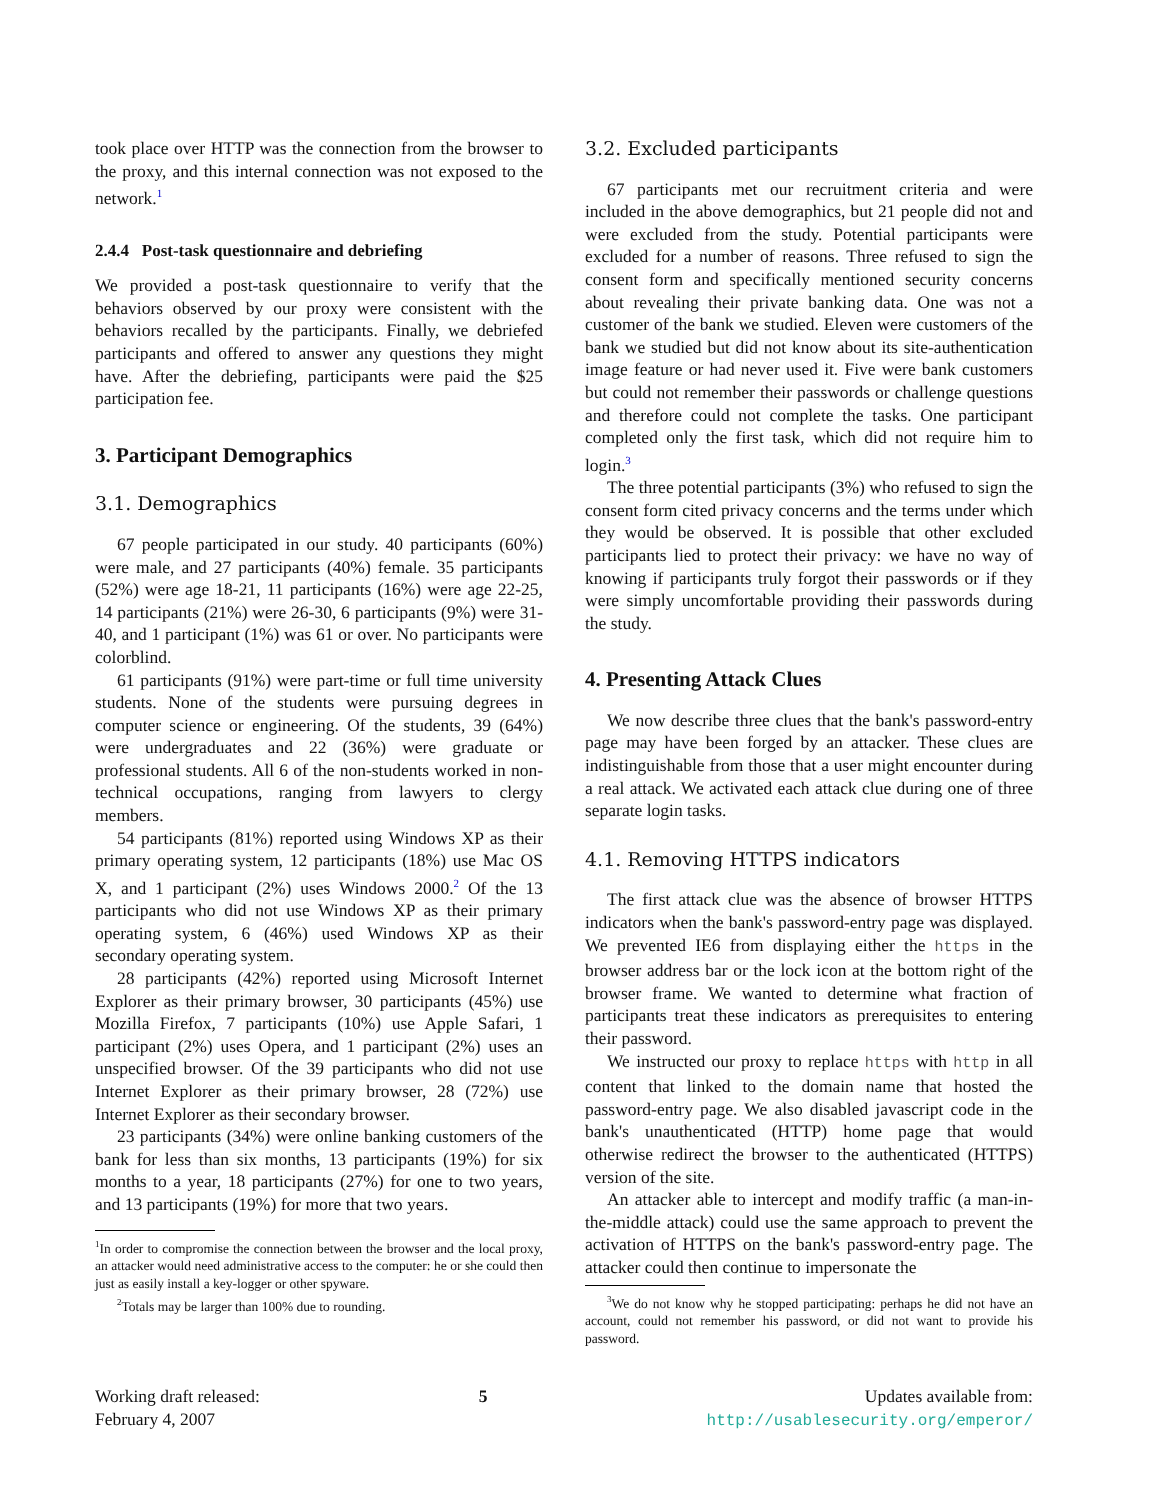took place over HTTP was the connection from the browser to the proxy, and this internal connection was not exposed to the network.<sup>1</sup>
2.4.4 Post-task questionnaire and debriefing
We provided a post-task questionnaire to verify that the behaviors observed by our proxy were consistent with the behaviors recalled by the participants. Finally, we debriefed participants and offered to answer any questions they might have. After the debriefing, participants were paid the $25 participation fee.
3. Participant Demographics
3.1. Demographics
67 people participated in our study. 40 participants (60%) were male, and 27 participants (40%) female. 35 participants (52%) were age 18-21, 11 participants (16%) were age 22-25, 14 participants (21%) were 26-30, 6 participants (9%) were 31-40, and 1 participant (1%) was 61 or over. No participants were colorblind.
61 participants (91%) were part-time or full time university students. None of the students were pursuing degrees in computer science or engineering. Of the students, 39 (64%) were undergraduates and 22 (36%) were graduate or professional students. All 6 of the non-students worked in non-technical occupations, ranging from lawyers to clergy members.
54 participants (81%) reported using Windows XP as their primary operating system, 12 participants (18%) use Mac OS X, and 1 participant (2%) uses Windows 2000.<sup>2</sup> Of the 13 participants who did not use Windows XP as their primary operating system, 6 (46%) used Windows XP as their secondary operating system.
28 participants (42%) reported using Microsoft Internet Explorer as their primary browser, 30 participants (45%) use Mozilla Firefox, 7 participants (10%) use Apple Safari, 1 participant (2%) uses Opera, and 1 participant (2%) uses an unspecified browser. Of the 39 participants who did not use Internet Explorer as their primary browser, 28 (72%) use Internet Explorer as their secondary browser.
23 participants (34%) were online banking customers of the bank for less than six months, 13 participants (19%) for six months to a year, 18 participants (27%) for one to two years, and 13 participants (19%) for more that two years.
<sup>1</sup> In order to compromise the connection between the browser and the local proxy, an attacker would need administrative access to the computer: he or she could then just as easily install a key-logger or other spyware.
<sup>2</sup> Totals may be larger than 100% due to rounding.
3.2. Excluded participants
67 participants met our recruitment criteria and were included in the above demographics, but 21 people did not and were excluded from the study. Potential participants were excluded for a number of reasons. Three refused to sign the consent form and specifically mentioned security concerns about revealing their private banking data. One was not a customer of the bank we studied. Eleven were customers of the bank we studied but did not know about its site-authentication image feature or had never used it. Five were bank customers but could not remember their passwords or challenge questions and therefore could not complete the tasks. One participant completed only the first task, which did not require him to login.<sup>3</sup>
The three potential participants (3%) who refused to sign the consent form cited privacy concerns and the terms under which they would be observed. It is possible that other excluded participants lied to protect their privacy: we have no way of knowing if participants truly forgot their passwords or if they were simply uncomfortable providing their passwords during the study.
4. Presenting Attack Clues
We now describe three clues that the bank's password-entry page may have been forged by an attacker. These clues are indistinguishable from those that a user might encounter during a real attack. We activated each attack clue during one of three separate login tasks.
4.1. Removing HTTPS indicators
The first attack clue was the absence of browser HTTPS indicators when the bank's password-entry page was displayed. We prevented IE6 from displaying either the https in the browser address bar or the lock icon at the bottom right of the browser frame. We wanted to determine what fraction of participants treat these indicators as prerequisites to entering their password.
We instructed our proxy to replace https with http in all content that linked to the domain name that hosted the password-entry page. We also disabled javascript code in the bank's unauthenticated (HTTP) home page that would otherwise redirect the browser to the authenticated (HTTPS) version of the site.
An attacker able to intercept and modify traffic (a man-in-the-middle attack) could use the same approach to prevent the activation of HTTPS on the bank's password-entry page. The attacker could then continue to impersonate the
<sup>3</sup> We do not know why he stopped participating: perhaps he did not have an account, could not remember his password, or did not want to provide his password.
Working draft released:
February 4, 2007
5 Updates available from:
http://usablesecurity.org/emperor/